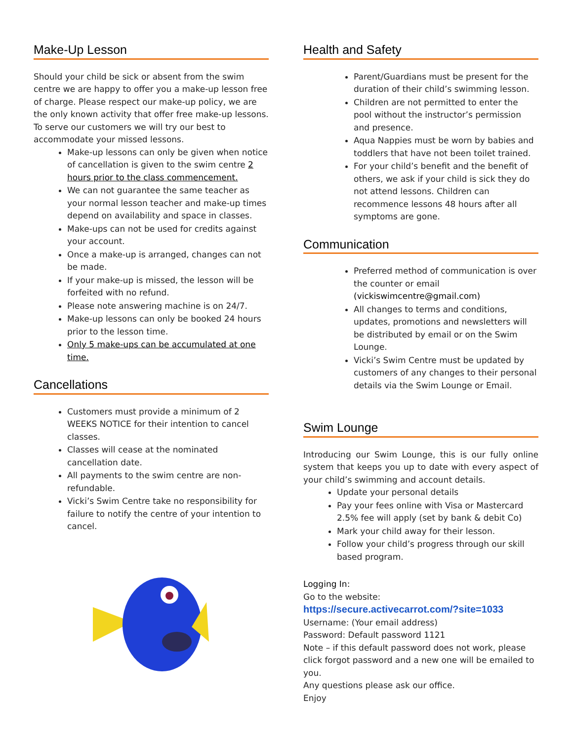Make-Up Lesson
Should your child be sick or absent from the swim centre we are happy to offer you a make-up lesson free of charge. Please respect our make-up policy, we are the only known activity that offer free make-up lessons. To serve our customers we will try our best to accommodate your missed lessons.
Make-up lessons can only be given when notice of cancellation is given to the swim centre 2 hours prior to the class commencement.
We can not guarantee the same teacher as your normal lesson teacher and make-up times depend on availability and space in classes.
Make-ups can not be used for credits against your account.
Once a make-up is arranged, changes can not be made.
If your make-up is missed, the lesson will be forfeited with no refund.
Please note answering machine is on 24/7.
Make-up lessons can only be booked 24 hours prior to the lesson time.
Only 5 make-ups can be accumulated at one time.
Cancellations
Customers must provide a minimum of 2 WEEKS NOTICE for their intention to cancel classes.
Classes will cease at the nominated cancellation date.
All payments to the swim centre are non-refundable.
Vicki’s Swim Centre take no responsibility for failure to notify the centre of your intention to cancel.
Health and Safety
Parent/Guardians must be present for the duration of their child’s swimming lesson.
Children are not permitted to enter the pool without the instructor’s permission and presence.
Aqua Nappies must be worn by babies and toddlers that have not been toilet trained.
For your child’s benefit and the benefit of others, we ask if your child is sick they do not attend lessons. Children can recommence lessons 48 hours after all symptoms are gone.
Communication
Preferred method of communication is over the counter or email (vickiswimcentre@gmail.com)
All changes to terms and conditions, updates, promotions and newsletters will be distributed by email or on the Swim Lounge.
Vicki’s Swim Centre must be updated by customers of any changes to their personal details via the Swim Lounge or Email.
Swim Lounge
Introducing our Swim Lounge, this is our fully online system that keeps you up to date with every aspect of your child’s swimming and account details.
Update your personal details
Pay your fees online with Visa or Mastercard 2.5% fee will apply (set by bank & debit Co)
Mark your child away for their lesson.
Follow your child’s progress through our skill based program.
Logging In:
Go to the website:
https://secure.activecarrot.com/?site=1033
Username: (Your email address)
Password: Default password 1121
Note – if this default password does not work, please click forgot password and a new one will be emailed to you.
Any questions please ask our office.
Enjoy